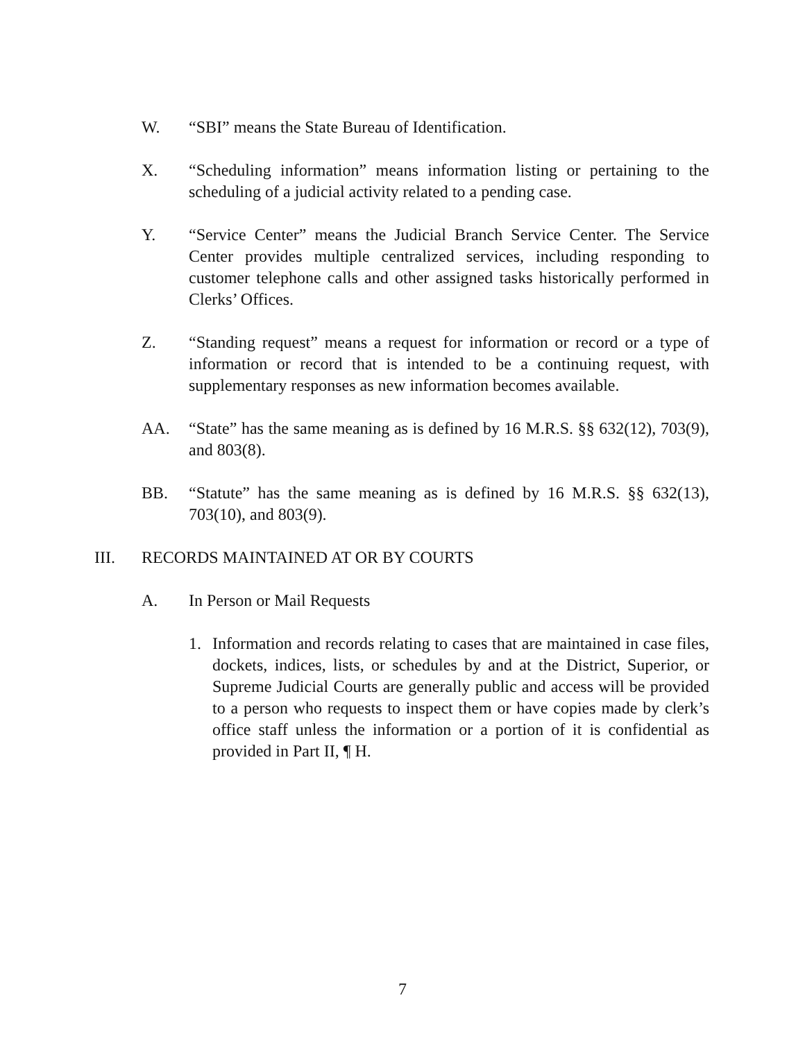W. “SBI” means the State Bureau of Identification.
X. “Scheduling information” means information listing or pertaining to the scheduling of a judicial activity related to a pending case.
Y. “Service Center” means the Judicial Branch Service Center. The Service Center provides multiple centralized services, including responding to customer telephone calls and other assigned tasks historically performed in Clerks’ Offices.
Z. “Standing request” means a request for information or record or a type of information or record that is intended to be a continuing request, with supplementary responses as new information becomes available.
AA. “State” has the same meaning as is defined by 16 M.R.S. §§ 632(12), 703(9), and 803(8).
BB. “Statute” has the same meaning as is defined by 16 M.R.S. §§ 632(13), 703(10), and 803(9).
III. RECORDS MAINTAINED AT OR BY COURTS
A. In Person or Mail Requests
1. Information and records relating to cases that are maintained in case files, dockets, indices, lists, or schedules by and at the District, Superior, or Supreme Judicial Courts are generally public and access will be provided to a person who requests to inspect them or have copies made by clerk’s office staff unless the information or a portion of it is confidential as provided in Part II, ¶ H.
7